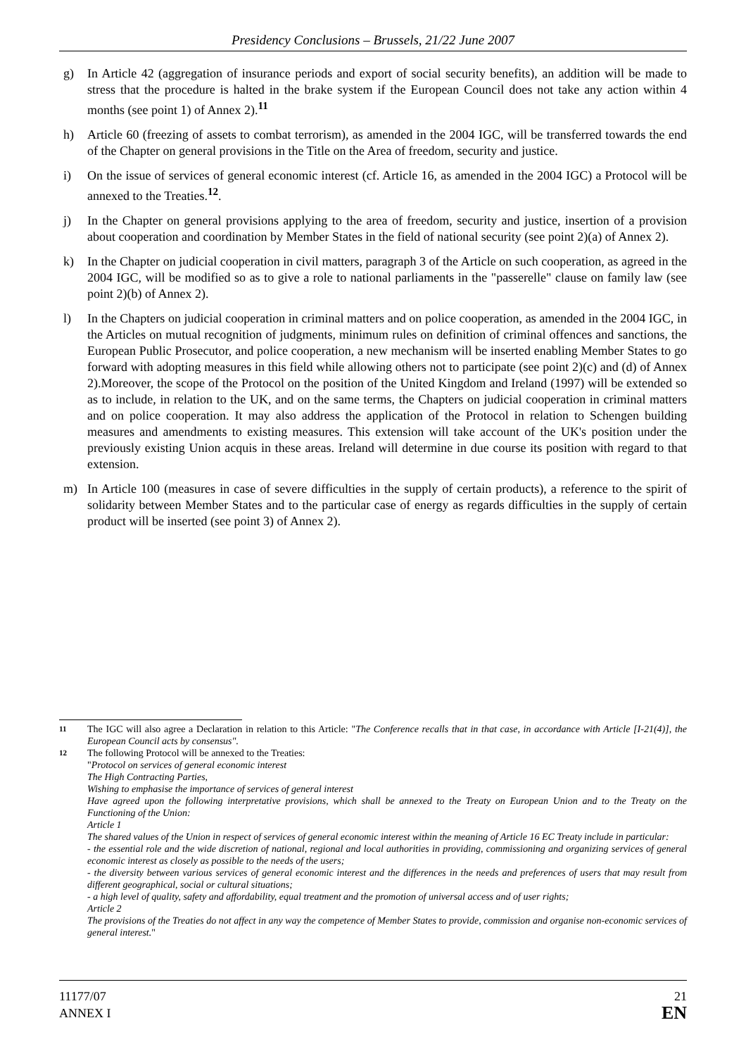Presidency Conclusions – Brussels, 21/22 June 2007
g) In Article 42 (aggregation of insurance periods and export of social security benefits), an addition will be made to stress that the procedure is halted in the brake system if the European Council does not take any action within 4 months (see point 1) of Annex 2).<sup>11</sup>
h) Article 60 (freezing of assets to combat terrorism), as amended in the 2004 IGC, will be transferred towards the end of the Chapter on general provisions in the Title on the Area of freedom, security and justice.
i) On the issue of services of general economic interest (cf. Article 16, as amended in the 2004 IGC) a Protocol will be annexed to the Treaties.<sup>12</sup>.
j) In the Chapter on general provisions applying to the area of freedom, security and justice, insertion of a provision about cooperation and coordination by Member States in the field of national security (see point 2)(a) of Annex 2).
k) In the Chapter on judicial cooperation in civil matters, paragraph 3 of the Article on such cooperation, as agreed in the 2004 IGC, will be modified so as to give a role to national parliaments in the "passerelle" clause on family law (see point 2)(b) of Annex 2).
l) In the Chapters on judicial cooperation in criminal matters and on police cooperation, as amended in the 2004 IGC, in the Articles on mutual recognition of judgments, minimum rules on definition of criminal offences and sanctions, the European Public Prosecutor, and police cooperation, a new mechanism will be inserted enabling Member States to go forward with adopting measures in this field while allowing others not to participate (see point 2)(c) and (d) of Annex 2).Moreover, the scope of the Protocol on the position of the United Kingdom and Ireland (1997) will be extended so as to include, in relation to the UK, and on the same terms, the Chapters on judicial cooperation in criminal matters and on police cooperation. It may also address the application of the Protocol in relation to Schengen building measures and amendments to existing measures. This extension will take account of the UK's position under the previously existing Union acquis in these areas. Ireland will determine in due course its position with regard to that extension.
m) In Article 100 (measures in case of severe difficulties in the supply of certain products), a reference to the spirit of solidarity between Member States and to the particular case of energy as regards difficulties in the supply of certain product will be inserted (see point 3) of Annex 2).
11 The IGC will also agree a Declaration in relation to this Article: "The Conference recalls that in that case, in accordance with Article [I-21(4)], the European Council acts by consensus".
12 The following Protocol will be annexed to the Treaties:
"Protocol on services of general economic interest
The High Contracting Parties,
Wishing to emphasise the importance of services of general interest
Have agreed upon the following interpretative provisions, which shall be annexed to the Treaty on European Union and to the Treaty on the Functioning of the Union:
Article 1
The shared values of the Union in respect of services of general economic interest within the meaning of Article 16 EC Treaty include in particular:
- the essential role and the wide discretion of national, regional and local authorities in providing, commissioning and organizing services of general economic interest as closely as possible to the needs of the users;
- the diversity between various services of general economic interest and the differences in the needs and preferences of users that may result from different geographical, social or cultural situations;
- a high level of quality, safety and affordability, equal treatment and the promotion of universal access and of user rights;
Article 2
The provisions of the Treaties do not affect in any way the competence of Member States to provide, commission and organise non-economic services of general interest."
11177/07
ANNEX I
21
EN